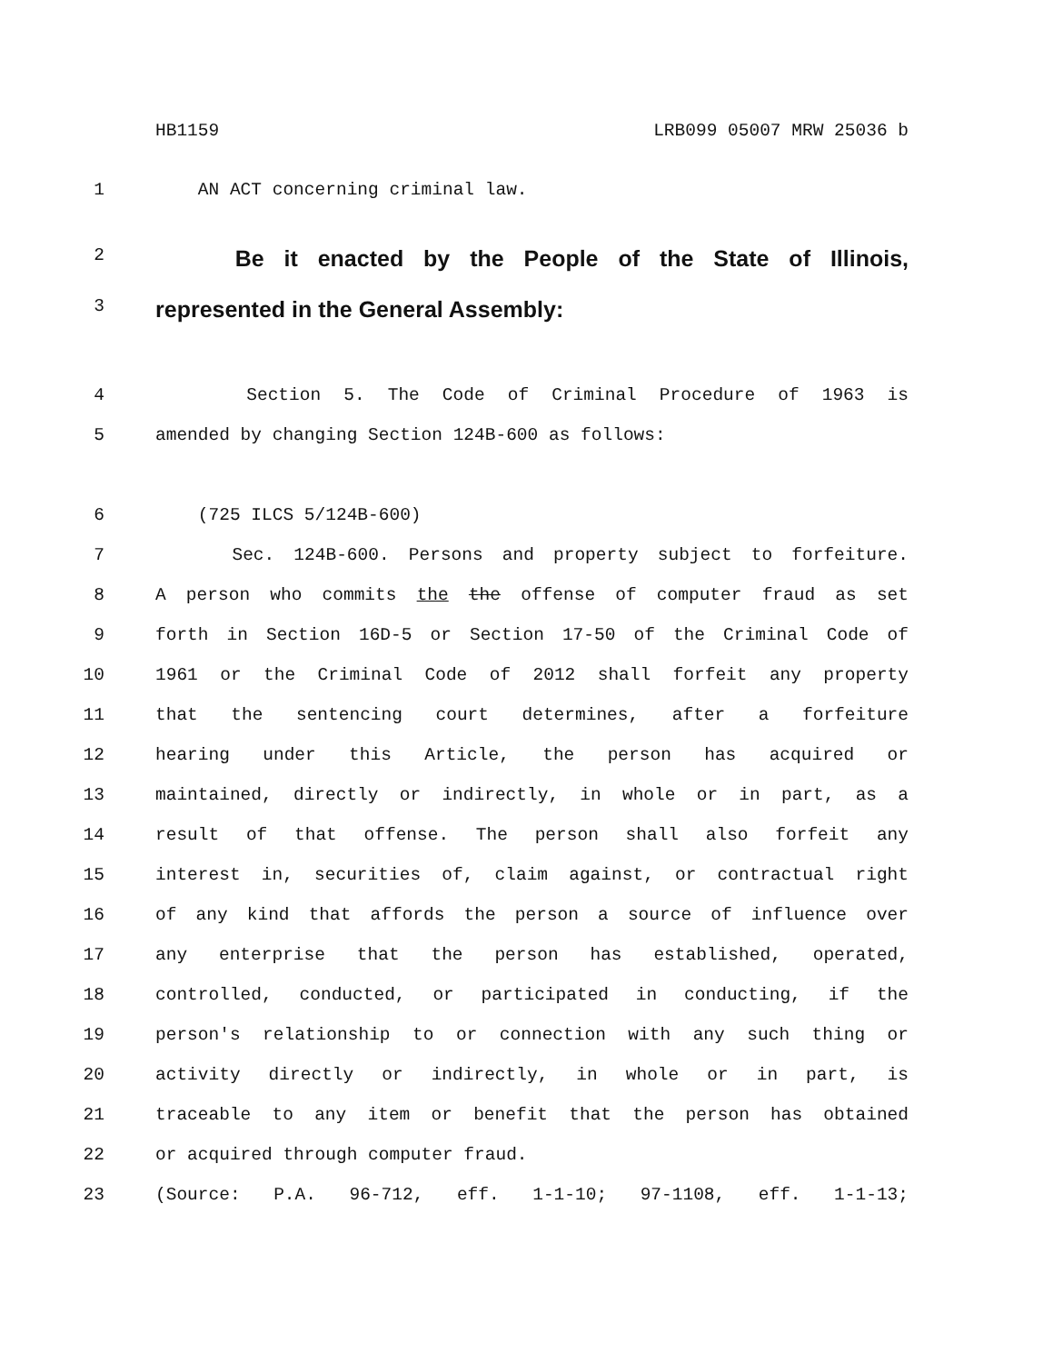HB1159 LRB099 05007 MRW 25036 b
1 AN ACT concerning criminal law.
2
Be it enacted by the People of the State of Illinois,
3
represented in the General Assembly:
4 Section 5. The Code of Criminal Procedure of 1963 is
5 amended by changing Section 124B-600 as follows:
6 (725 ILCS 5/124B-600)
7 Sec. 124B-600. Persons and property subject to forfeiture.
8 A person who commits the the offense of computer fraud as set
9 forth in Section 16D-5 or Section 17-50 of the Criminal Code of
10 1961 or the Criminal Code of 2012 shall forfeit any property
11 that the sentencing court determines, after a forfeiture
12 hearing under this Article, the person has acquired or
13 maintained, directly or indirectly, in whole or in part, as a
14 result of that offense. The person shall also forfeit any
15 interest in, securities of, claim against, or contractual right
16 of any kind that affords the person a source of influence over
17 any enterprise that the person has established, operated,
18 controlled, conducted, or participated in conducting, if the
19 person's relationship to or connection with any such thing or
20 activity directly or indirectly, in whole or in part, is
21 traceable to any item or benefit that the person has obtained
22 or acquired through computer fraud.
23 (Source: P.A. 96-712, eff. 1-1-10; 97-1108, eff. 1-1-13;